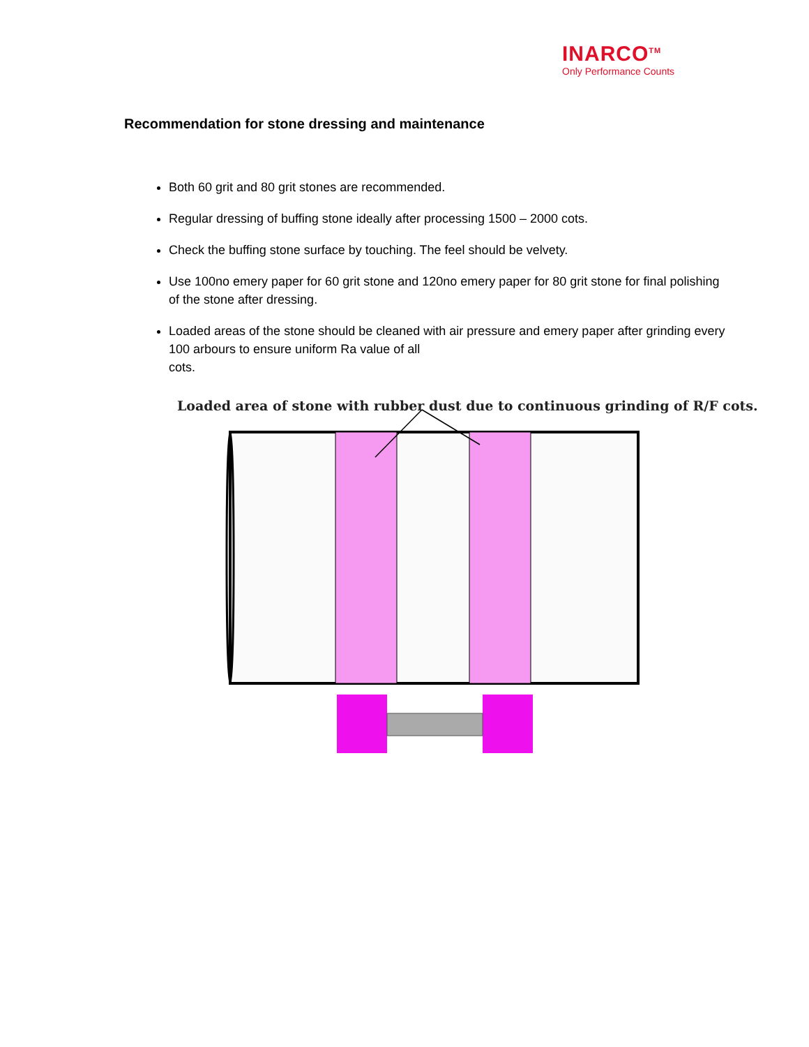INARCO<sup>TM</sup>
Only Performance Counts
Recommendation for stone dressing and maintenance
Both 60 grit and 80 grit stones are recommended.
Regular dressing of buffing stone ideally after processing 1500 – 2000 cots.
Check the buffing stone surface by touching. The feel should be velvety.
Use 100no emery paper for 60 grit stone and 120no emery paper for 80 grit stone for final polishing of the stone after dressing.
Loaded areas of the stone should be cleaned with air pressure and emery paper after grinding every 100 arbours to ensure uniform Ra value of all
cots.
Loaded area of stone with rubber dust due to continuous grinding of R/F cots.